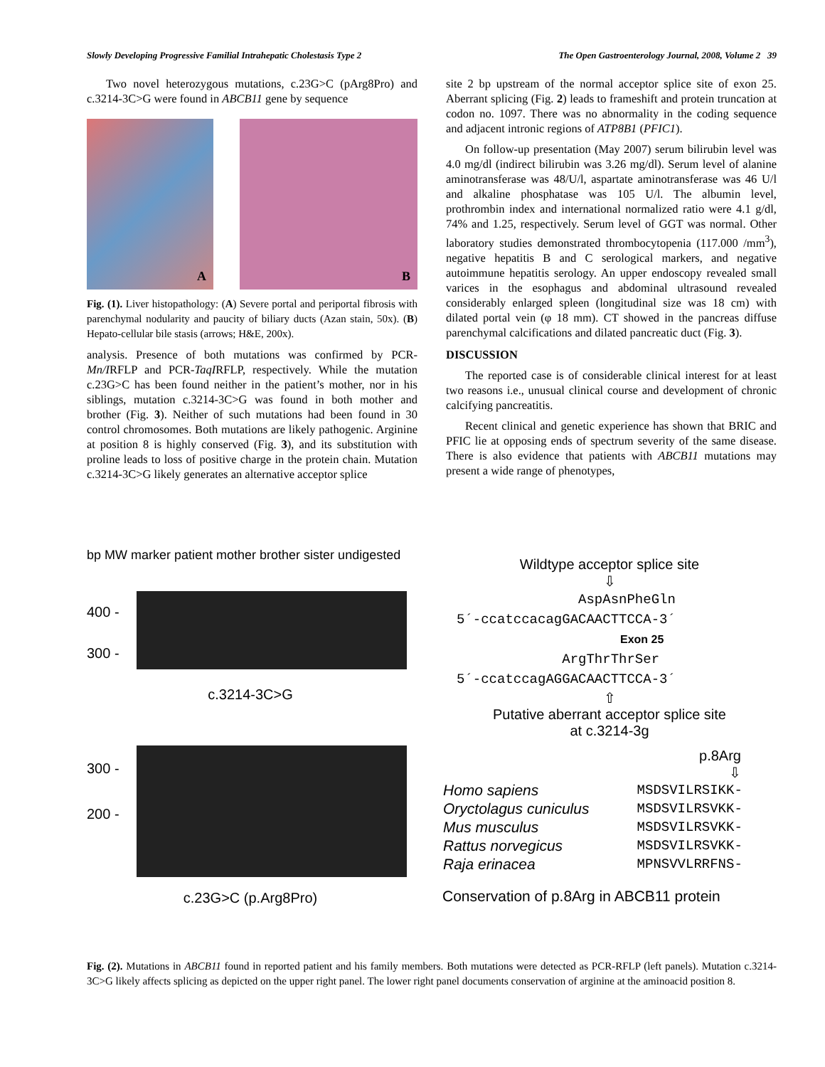Slowly Developing Progressive Familial Intrahepatic Cholestasis Type 2 The Open Gastroenterology Journal, 2008, Volume 2 39
Two novel heterozygous mutations, c.23G>C (pArg8Pro) and c.3214-3C>G were found in ABCB11 gene by sequence
A
B
Fig. (1). Liver histopathology: (A) Severe portal and periportal fibrosis with parenchymal nodularity and paucity of biliary ducts (Azan stain, 50x). (B) Hepato-cellular bile stasis (arrows; H&E, 200x).
analysis. Presence of both mutations was confirmed by PCR-Mn/IRFLP and PCR-TaqIRFLP, respectively. While the mutation c.23G>C has been found neither in the patient’s mother, nor in his siblings, mutation c.3214-3C>G was found in both mother and brother (Fig. 3). Neither of such mutations had been found in 30 control chromosomes. Both mutations are likely pathogenic. Arginine at position 8 is highly conserved (Fig. 3), and its substitution with proline leads to loss of positive charge in the protein chain. Mutation c.3214-3C>G likely generates an alternative acceptor splice
site 2 bp upstream of the normal acceptor splice site of exon 25. Aberrant splicing (Fig. 2) leads to frameshift and protein truncation at codon no. 1097. There was no abnormality in the coding sequence and adjacent intronic regions of ATP8B1 (PFIC1).
On follow-up presentation (May 2007) serum bilirubin level was 4.0 mg/dl (indirect bilirubin was 3.26 mg/dl). Serum level of alanine aminotransferase was 48/U/l, aspartate aminotransferase was 46 U/l and alkaline phosphatase was 105 U/l. The albumin level, prothrombin index and international normalized ratio were 4.1 g/dl, 74% and 1.25, respectively. Serum level of GGT was normal. Other laboratory studies demonstrated thrombocytopenia (117.000 /mm<sup>3</sup>), negative hepatitis B and C serological markers, and negative autoimmune hepatitis serology. An upper endoscopy revealed small varices in the esophagus and abdominal ultrasound revealed considerably enlarged spleen (longitudinal size was 18 cm) with dilated portal vein (φ 18 mm). CT showed in the pancreas diffuse parenchymal calcifications and dilated pancreatic duct (Fig. 3).
DISCUSSION
The reported case is of considerable clinical interest for at least two reasons i.e., unusual clinical course and development of chronic calcifying pancreatitis.
Recent clinical and genetic experience has shown that BRIC and PFIC lie at opposing ends of spectrum severity of the same disease. There is also evidence that patients with ABCB11 mutations may present a wide range of phenotypes,
bp MW marker patient mother brother sister undigested
400 -
300 -
c.3214-3C>G
300 -
200 -
c.23G>C (p.Arg8Pro)
Wildtype acceptor splice site
⇩
AspAsnPheGln
5´-ccatccacagGACAACTTCCA-3´
Exon 25
ArgThrThrSer
5´-ccatccagAGGACAACTTCCA-3´
⇧
Putative aberrant acceptor splice site
at c.3214-3g
p.8Arg
⇩
| Homo sapiens | MSDSVILRSIKK- |
| Oryctolagus cuniculus | MSDSVILRSVKK- |
| Mus musculus | MSDSVILRSVKK- |
| Rattus norvegicus | MSDSVILRSVKK- |
| Raja erinacea | MPNSVVLRRFNS- |
Conservation of p.8Arg in ABCB11 protein
Fig. (2). Mutations in ABCB11 found in reported patient and his family members. Both mutations were detected as PCR-RFLP (left panels). Mutation c.3214-3C>G likely affects splicing as depicted on the upper right panel. The lower right panel documents conservation of arginine at the aminoacid position 8.